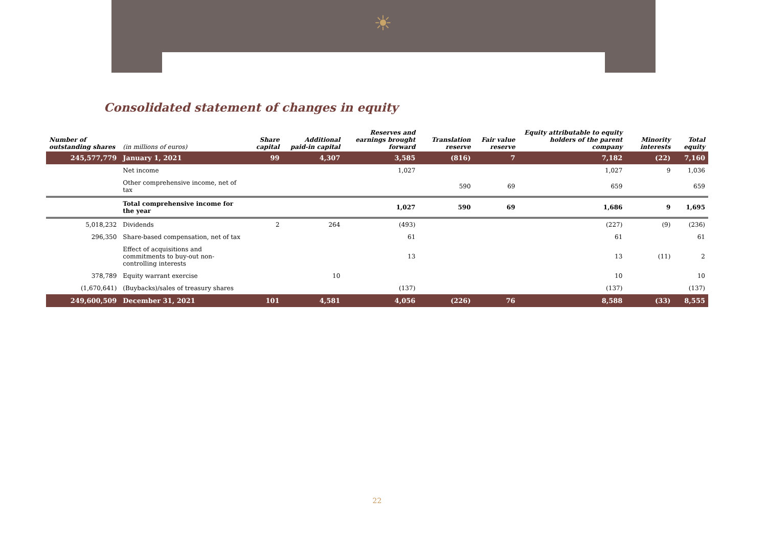☀
Consolidated statement of changes in equity
| Number of outstanding shares | (in millions of euros) | Share capital | Additional paid-in capital | Reserves and earnings brought forward | Translation reserve | Fair value reserve | Equity attributable to equity holders of the parent company | Minority interests | Total equity |
| --- | --- | --- | --- | --- | --- | --- | --- | --- | --- |
| 245,577,779 | January 1, 2021 | 99 | 4,307 | 3,585 | (816) | 7 | 7,182 | (22) | 7,160 |
| | Net income | | | 1,027 | | | 1,027 | 9 | 1,036 |
| | Other comprehensive income, net of tax | | | | 590 | 69 | 659 | | 659 |
| | Total comprehensive income for the year | | | 1,027 | 590 | 69 | 1,686 | 9 | 1,695 |
| 5,018,232 | Dividends | 2 | 264 | (493) | | | (227) | (9) | (236) |
| 296,350 | Share-based compensation, net of tax | | | 61 | | | 61 | | 61 |
| | Effect of acquisitions and commitments to buy-out non-controlling interests | | | 13 | | | 13 | (11) | 2 |
| 378,789 | Equity warrant exercise | | 10 | | | | 10 | | 10 |
| (1,670,641) | (Buybacks)/sales of treasury shares | | | (137) | | | (137) | | (137) |
| 249,600,509 | December 31, 2021 | 101 | 4,581 | 4,056 | (226) | 76 | 8,588 | (33) | 8,555 |
22